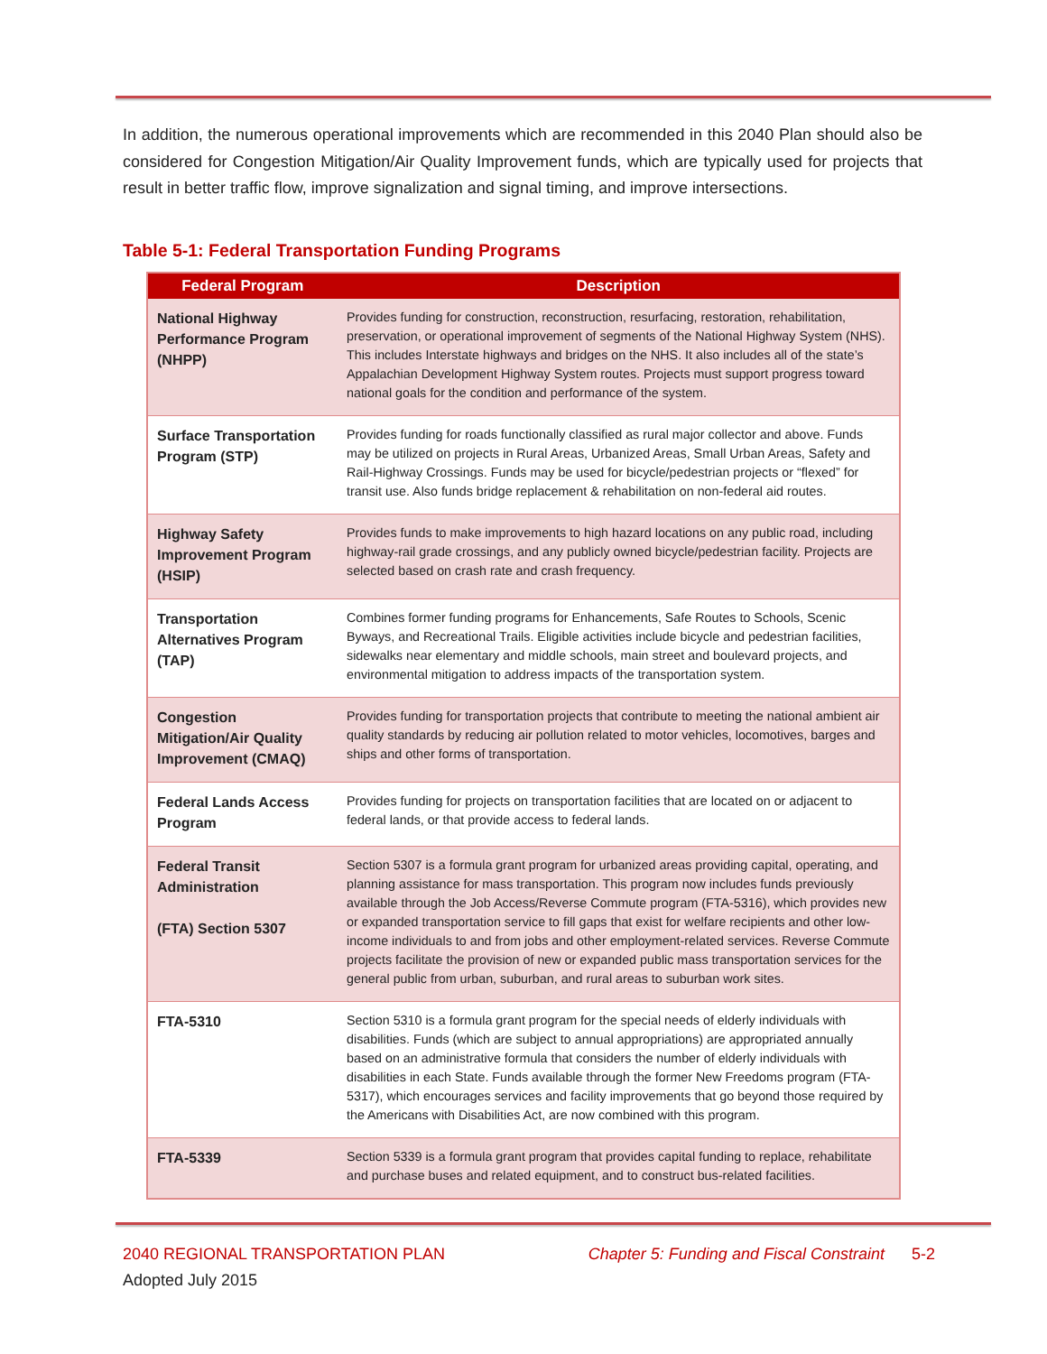In addition, the numerous operational improvements which are recommended in this 2040 Plan should also be considered for Congestion Mitigation/Air Quality Improvement funds, which are typically used for projects that result in better traffic flow, improve signalization and signal timing, and improve intersections.
Table 5-1: Federal Transportation Funding Programs
| Federal Program | Description |
| --- | --- |
| National Highway Performance Program (NHPP) | Provides funding for construction, reconstruction, resurfacing, restoration, rehabilitation, preservation, or operational improvement of segments of the National Highway System (NHS). This includes Interstate highways and bridges on the NHS. It also includes all of the state’s Appalachian Development Highway System routes. Projects must support progress toward national goals for the condition and performance of the system. |
| Surface Transportation Program (STP) | Provides funding for roads functionally classified as rural major collector and above. Funds may be utilized on projects in Rural Areas, Urbanized Areas, Small Urban Areas, Safety and Rail-Highway Crossings. Funds may be used for bicycle/pedestrian projects or “flexed” for transit use. Also funds bridge replacement & rehabilitation on non-federal aid routes. |
| Highway Safety Improvement Program (HSIP) | Provides funds to make improvements to high hazard locations on any public road, including highway-rail grade crossings, and any publicly owned bicycle/pedestrian facility. Projects are selected based on crash rate and crash frequency. |
| Transportation Alternatives Program (TAP) | Combines former funding programs for Enhancements, Safe Routes to Schools, Scenic Byways, and Recreational Trails. Eligible activities include bicycle and pedestrian facilities, sidewalks near elementary and middle schools, main street and boulevard projects, and environmental mitigation to address impacts of the transportation system. |
| Congestion Mitigation/Air Quality Improvement (CMAQ) | Provides funding for transportation projects that contribute to meeting the national ambient air quality standards by reducing air pollution related to motor vehicles, locomotives, barges and ships and other forms of transportation. |
| Federal Lands Access Program | Provides funding for projects on transportation facilities that are located on or adjacent to federal lands, or that provide access to federal lands. |
| Federal Transit Administration (FTA) Section 5307 | Section 5307 is a formula grant program for urbanized areas providing capital, operating, and planning assistance for mass transportation. This program now includes funds previously available through the Job Access/Reverse Commute program (FTA-5316), which provides new or expanded transportation service to fill gaps that exist for welfare recipients and other low-income individuals to and from jobs and other employment-related services. Reverse Commute projects facilitate the provision of new or expanded public mass transportation services for the general public from urban, suburban, and rural areas to suburban work sites. |
| FTA-5310 | Section 5310 is a formula grant program for the special needs of elderly individuals with disabilities. Funds (which are subject to annual appropriations) are appropriated annually based on an administrative formula that considers the number of elderly individuals with disabilities in each State. Funds available through the former New Freedoms program (FTA-5317), which encourages services and facility improvements that go beyond those required by the Americans with Disabilities Act, are now combined with this program. |
| FTA-5339 | Section 5339 is a formula grant program that provides capital funding to replace, rehabilitate and purchase buses and related equipment, and to construct bus-related facilities. |
2040 REGIONAL TRANSPORTATION PLAN Chapter 5: Funding and Fiscal Constraint 5-2
Adopted July 2015